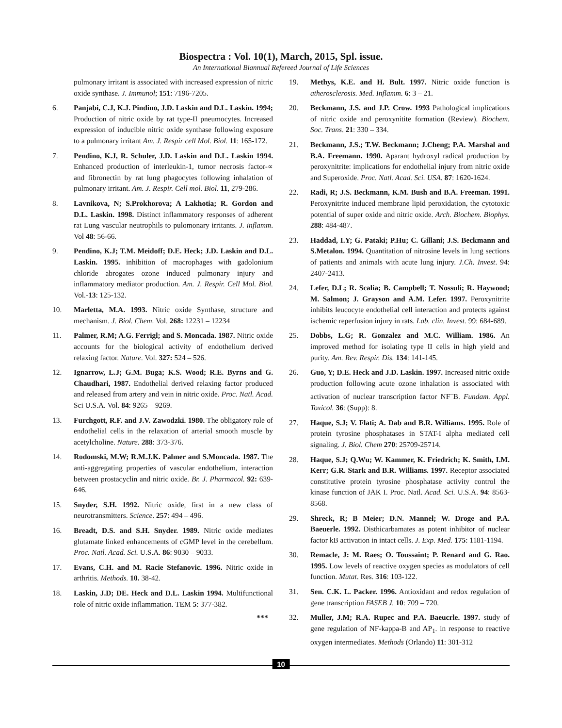Biospectra : Vol. 10(1), March, 2015, Spl. issue.
An International Biannual Refereed Journal of Life Sciences
pulmonary irritant is associated with increased expression of nitric oxide synthase. J. Immunol; 151: 7196-7205.
6. Panjabi, C.J, K.J. Pindino, J.D. Laskin and D.L. Laskin. 1994; Production of nitric oxide by rat type-II pneumocytes. Increased expression of inducible nitric oxide synthase following exposure to a pulmonary irritant Am. J. Respir cell Mol. Biol. 11: 165-172.
7. Pendino, K.J, R. Schuler, J.D. Laskin and D.L. Laskin 1994. Enhanced production of interleukin-1, tumor necrosis factor-∝ and fibronectin by rat lung phagocytes following inhalation of pulmonary irritant. Am. J. Respir. Cell mol. Biol. 11, 279-286.
8. Lavnikova, N; S.Prokhorova; A Lakhotia; R. Gordon and D.L. Laskin. 1998. Distinct inflammatory responses of adherent rat Lung vascular neutrophils to pulomonary irritants. J. inflamm. Vol 48: 56-66.
9. Pendino, K.J; T.M. Meidoff; D.E. Heck; J.D. Laskin and D.L. Laskin. 1995. inhibition of macrophages with gadolonium chloride abrogates ozone induced pulmonary injury and inflammatory mediator production. Am. J. Respir. Cell Mol. Biol. Vol.-13: 125-132.
10. Marletta, M.A. 1993. Nitric oxide Synthase, structure and mechanism. J. Biol. Chem. Vol. 268: 12231 – 12234
11. Palmer, R.M; A.G. Ferrigl; and S. Moncada. 1987. Nitric oxide accounts for the biological activity of endothelium derived relaxing factor. Nature. Vol. 327: 524 – 526.
12. Ignarrow, L.J; G.M. Buga; K.S. Wood; R.E. Byrns and G. Chaudhari, 1987. Endothelial derived relaxing factor produced and released from artery and vein in nitric oxide. Proc. Natl. Acad. Sci U.S.A. Vol. 84: 9265 – 9269.
13. Furchgott, R.F. and J.V. Zawodzki. 1980. The obligatory role of endothelial cells in the relaxation of arterial smooth muscle by acetylcholine. Nature. 288: 373-376.
14. Rodomski, M.W; R.M.J.K. Palmer and S.Moncada. 1987. The anti-aggregating properties of vascular endothelium, interaction between prostacyclin and nitric oxide. Br. J. Pharmacol. 92: 639-646.
15. Snyder, S.H. 1992. Nitric oxide, first in a new class of neurotransmitters. Science. 257: 494 – 496.
16. Breadt, D.S. and S.H. Snyder. 1989. Nitric oxide mediates glutamate linked enhancements of cGMP level in the cerebellum. Proc. Natl. Acad. Sci. U.S.A. 86: 9030 – 9033.
17. Evans, C.H. and M. Racie Stefanovic. 1996. Nitric oxide in arthritis. Methods. 10. 38-42.
18. Laskin, J.D; DE. Heck and D.L. Laskin 1994. Multifunctional role of nitric oxide inflammation. TEM 5: 377-382.
***
19. Methys, K.E. and H. Bult. 1997. Nitric oxide function is atherosclerosis. Med. Inflamm. 6: 3 – 21.
20. Beckmann, J.S. and J.P. Crow. 1993 Pathological implications of nitric oxide and peroxynitite formation (Review). Biochem. Soc. Trans. 21: 330 – 334.
21. Beckmann, J.S.; T.W. Beckmann; J.Cheng; P.A. Marshal and B.A. Freemann. 1990. Aparant hydroxyl radical production by peroxynitrite: implications for endothelial injury from nitric oxide and Superoxide. Proc. Natl. Acad. Sci. USA. 87: 1620-1624.
22. Radi, R; J.S. Beckmann, K.M. Bush and B.A. Freeman. 1991. Peroxynitrite induced membrane lipid peroxidation, the cytotoxic potential of super oxide and nitric oxide. Arch. Biochem. Biophys. 288: 484-487.
23. Haddad, I.Y; G. Pataki; P.Hu; C. Gillani; J.S. Beckmann and S.Metalon. 1994. Quantitation of nitrosine levels in lung sections of patients and animals with acute lung injury. J.Ch. Invest. 94: 2407-2413.
24. Lefer, D.L; R. Scalia; B. Campbell; T. Nossuli; R. Haywood; M. Salmon; J. Grayson and A.M. Lefer. 1997. Peroxynitrite inhibits leucocyte endothelial cell interaction and protects against ischemic reperfusion injury in rats. Lab. clin. Invest. 99: 684-689.
25. Dobbs, L.G; R. Gonzalez and M.C. William. 1986. An improved method for isolating type II cells in high yield and purity. Am. Rev. Respir. Dis. 134: 141-145.
26. Guo, Y; D.E. Heck and J.D. Laskin. 1997. Increased nitric oxide production following acute ozone inhalation is associated with activation of nuclear transcription factor NF<sup>–</sup>B. Fundam. Appl. Toxicol. 36: (Supp): 8.
27. Haque, S.J; V. Flati; A. Dab and B.R. Williams. 1995. Role of protein tyrosine phosphatases in STAT-I alpha mediated cell signaling. J. Biol. Chem 270: 25709-25714.
28. Haque, S.J; Q.Wu; W. Kammer, K. Friedrich; K. Smith, I.M. Kerr; G.R. Stark and B.R. Williams. 1997. Receptor associated constitutive protein tyrosine phosphatase activity control the kinase function of JAK I. Proc. Natl. Acad. Sci. U.S.A. 94: 8563-8568.
29. Shreck, R; B Meier; D.N. Mannel; W. Droge and P.A. Baeuerle. 1992. Disthicarbamates as potent inhibitor of nuclear factor kB activation in intact cells. J. Exp. Med. 175: 1181-1194.
30. Remacle, J: M. Raes; O. Toussaint; P. Renard and G. Rao. 1995. Low levels of reactive oxygen species as modulators of cell function. Mutat. Res. 316: 103-122.
31. Sen. C.K. L. Packer. 1996. Antioxidant and redox regulation of gene transcription FASEB J. 10: 709 – 720.
32. Muller, J.M; R.A. Rupec and P.A. Baeucrle. 1997. study of gene regulation of NF-kappa-B and AP<sub>1</sub>. in response to reactive oxygen intermediates. Methods (Orlando) 11: 301-312
10